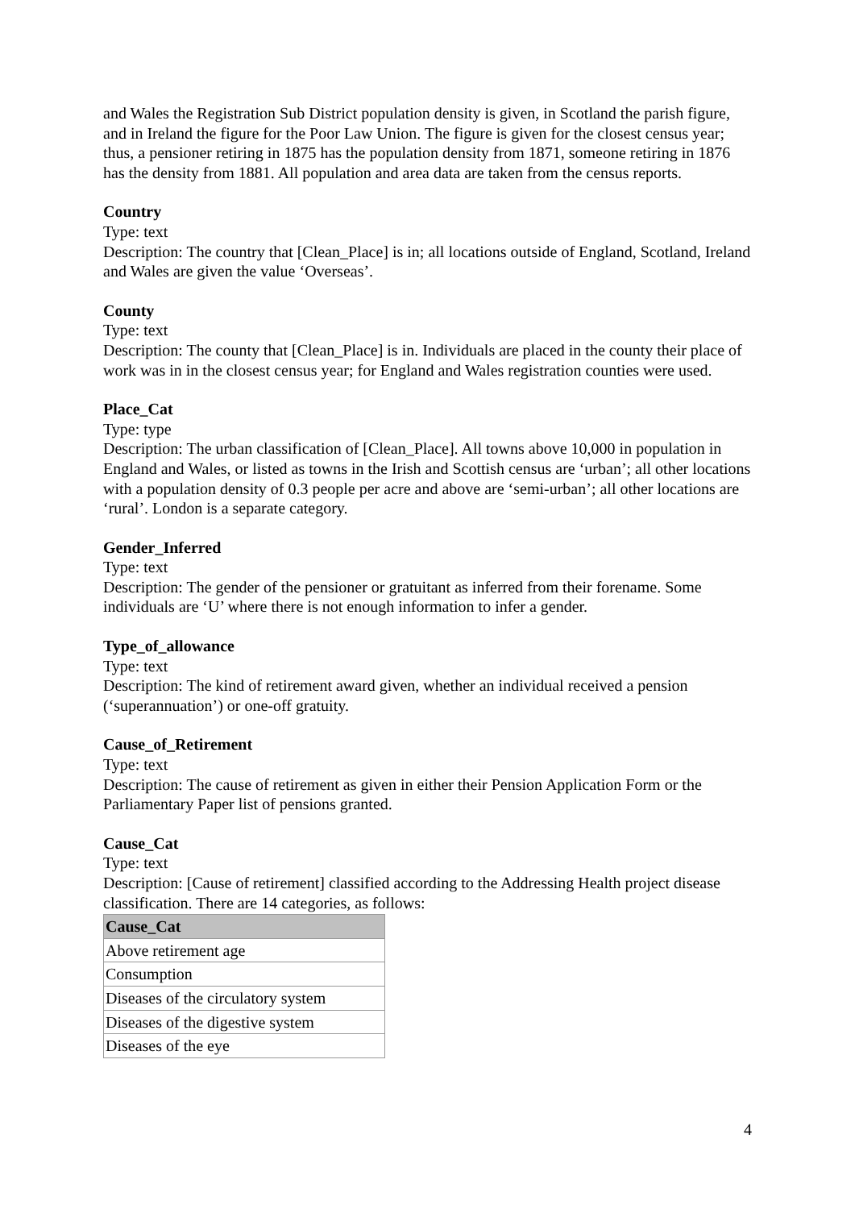and Wales the Registration Sub District population density is given, in Scotland the parish figure, and in Ireland the figure for the Poor Law Union. The figure is given for the closest census year; thus, a pensioner retiring in 1875 has the population density from 1871, someone retiring in 1876 has the density from 1881. All population and area data are taken from the census reports.
Country
Type: text
Description: The country that [Clean_Place] is in; all locations outside of England, Scotland, Ireland and Wales are given the value ‘Overseas’.
County
Type: text
Description: The county that [Clean_Place] is in. Individuals are placed in the county their place of work was in in the closest census year; for England and Wales registration counties were used.
Place_Cat
Type: type
Description: The urban classification of [Clean_Place]. All towns above 10,000 in population in England and Wales, or listed as towns in the Irish and Scottish census are ‘urban’; all other locations with a population density of 0.3 people per acre and above are ‘semi-urban’; all other locations are ‘rural’. London is a separate category.
Gender_Inferred
Type: text
Description: The gender of the pensioner or gratuitant as inferred from their forename. Some individuals are ‘U’ where there is not enough information to infer a gender.
Type_of_allowance
Type: text
Description: The kind of retirement award given, whether an individual received a pension (‘superannuation’) or one-off gratuity.
Cause_of_Retirement
Type: text
Description: The cause of retirement as given in either their Pension Application Form or the Parliamentary Paper list of pensions granted.
Cause_Cat
Type: text
Description: [Cause of retirement] classified according to the Addressing Health project disease classification. There are 14 categories, as follows:
| Cause_Cat |
| --- |
| Above retirement age |
| Consumption |
| Diseases of the circulatory system |
| Diseases of the digestive system |
| Diseases of the eye |
4